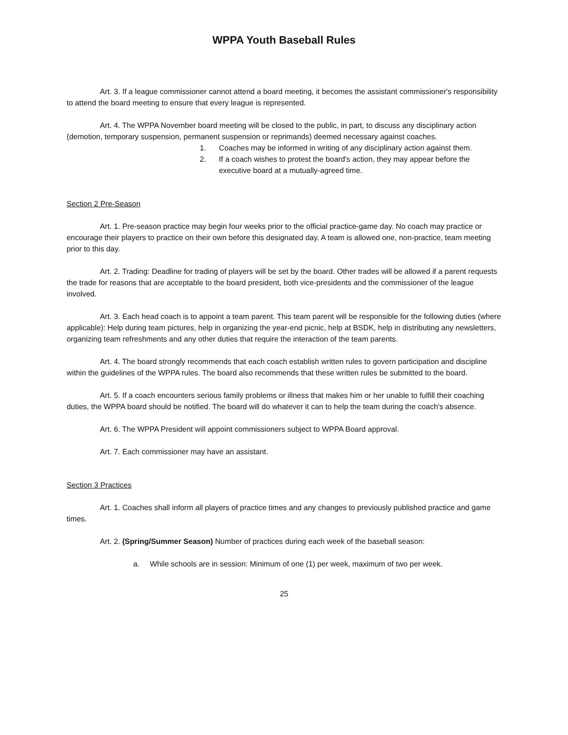WPPA Youth Baseball Rules
Art. 3. If a league commissioner cannot attend a board meeting, it becomes the assistant commissioner's responsibility to attend the board meeting to ensure that every league is represented.
Art. 4. The WPPA November board meeting will be closed to the public, in part, to discuss any disciplinary action (demotion, temporary suspension, permanent suspension or reprimands) deemed necessary against coaches.
1. Coaches may be informed in writing of any disciplinary action against them.
2. If a coach wishes to protest the board's action, they may appear before the executive board at a mutually-agreed time.
Section 2 Pre-Season
Art. 1. Pre-season practice may begin four weeks prior to the official practice-game day. No coach may practice or encourage their players to practice on their own before this designated day. A team is allowed one, non-practice, team meeting prior to this day.
Art. 2. Trading: Deadline for trading of players will be set by the board. Other trades will be allowed if a parent requests the trade for reasons that are acceptable to the board president, both vice-presidents and the commissioner of the league involved.
Art. 3. Each head coach is to appoint a team parent. This team parent will be responsible for the following duties (where applicable): Help during team pictures, help in organizing the year-end picnic, help at BSDK, help in distributing any newsletters, organizing team refreshments and any other duties that require the interaction of the team parents.
Art. 4. The board strongly recommends that each coach establish written rules to govern participation and discipline within the guidelines of the WPPA rules. The board also recommends that these written rules be submitted to the board.
Art. 5. If a coach encounters serious family problems or illness that makes him or her unable to fulfill their coaching duties, the WPPA board should be notified. The board will do whatever it can to help the team during the coach's absence.
Art. 6. The WPPA President will appoint commissioners subject to WPPA Board approval.
Art. 7. Each commissioner may have an assistant.
Section 3 Practices
Art. 1. Coaches shall inform all players of practice times and any changes to previously published practice and game times.
Art. 2. (Spring/Summer Season) Number of practices during each week of the baseball season:
a. While schools are in session: Minimum of one (1) per week, maximum of two per week.
25